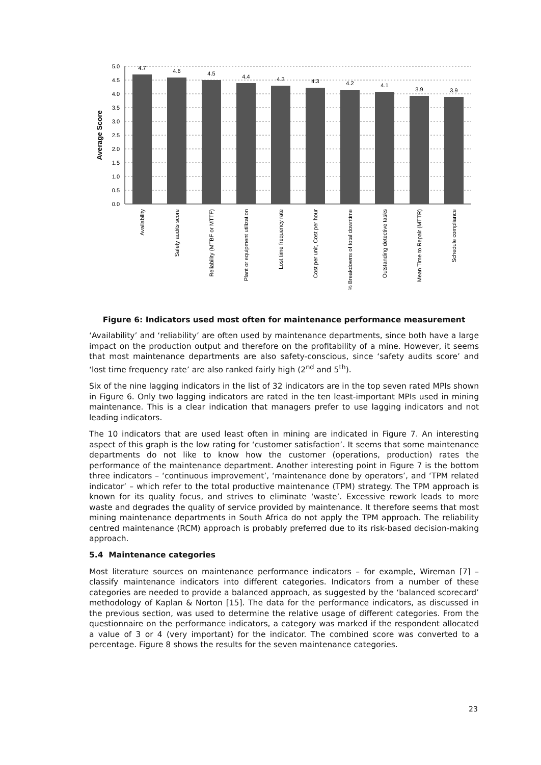5.0
4.5
4.0
3.5
3.0
2.5
2.0
1.5
1.0
0.5
0.0
Average Score
4.7
4.6
4.5
4.4
4.3
4.3
4.2
4.1
3.9
3.9
Availability
Safety audits score
Reliability (MTBF or MTTF)
Plant or equipment utilization
Lost time frequency rate
Cost per unit, Cost per hour
% Breakdowns of total downtime
Outstanding detective tasks
Mean Time to Repair (MTTR)
Schedule compliance
Figure 6: Indicators used most often for maintenance performance measurement
‘Availability’ and ‘reliability’ are often used by maintenance departments, since both have a large impact on the production output and therefore on the profitability of a mine. However, it seems that most maintenance departments are also safety-conscious, since ‘safety audits score’ and ‘lost time frequency rate’ are also ranked fairly high (2<sup>nd</sup> and 5<sup>th</sup>).
Six of the nine lagging indicators in the list of 32 indicators are in the top seven rated MPIs shown in Figure 6. Only two lagging indicators are rated in the ten least-important MPIs used in mining maintenance. This is a clear indication that managers prefer to use lagging indicators and not leading indicators.
The 10 indicators that are used least often in mining are indicated in Figure 7. An interesting aspect of this graph is the low rating for ‘customer satisfaction’. It seems that some maintenance departments do not like to know how the customer (operations, production) rates the performance of the maintenance department. Another interesting point in Figure 7 is the bottom three indicators – ‘continuous improvement’, ‘maintenance done by operators’, and ‘TPM related indicator’ – which refer to the total productive maintenance (TPM) strategy. The TPM approach is known for its quality focus, and strives to eliminate ‘waste’. Excessive rework leads to more waste and degrades the quality of service provided by maintenance. It therefore seems that most mining maintenance departments in South Africa do not apply the TPM approach. The reliability centred maintenance (RCM) approach is probably preferred due to its risk-based decision-making approach.
5.4 Maintenance categories
Most literature sources on maintenance performance indicators – for example, Wireman [7] – classify maintenance indicators into different categories. Indicators from a number of these categories are needed to provide a balanced approach, as suggested by the ‘balanced scorecard’ methodology of Kaplan & Norton [15]. The data for the performance indicators, as discussed in the previous section, was used to determine the relative usage of different categories. From the questionnaire on the performance indicators, a category was marked if the respondent allocated a value of 3 or 4 (very important) for the indicator. The combined score was converted to a percentage. Figure 8 shows the results for the seven maintenance categories.
23